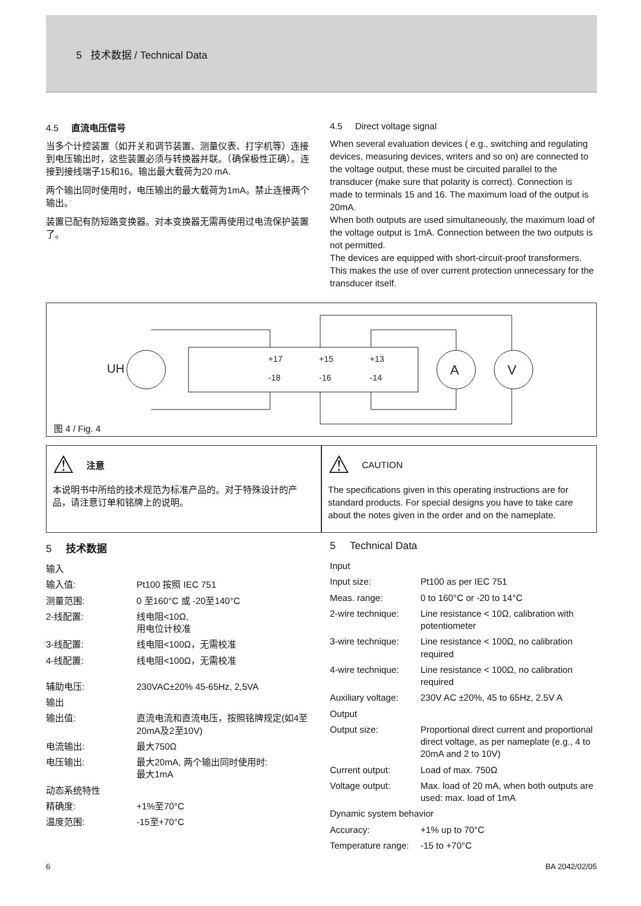5 技术数据 / Technical Data
4.5 直流电压信号
当多个计控装置（如开关和调节装置、测量仪表、打字机等）连接到电压输出时，这些装置必须与转换器并联。（确保极性正确）。连接到接线端子15和16。输出最大载荷为20 mA.
两个输出同时使用时，电压输出的最大载荷为1mA。禁止连接两个输出。
装置已配有防短路变换器。对本变换器无需再使用过电流保护装置了。
4.5 Direct voltage signal
When several evaluation devices ( e.g., switching and regulating devices, measuring devices, writers and so on) are connected to the voltage output, these must be circuited parallel to the transducer (make sure that polarity is correct). Connection is made to terminals 15 and 16. The maximum load of the output is 20mA.
When both outputs are used simultaneously, the maximum load of the voltage output is 1mA. Connection between the two outputs is not permitted.
The devices are equipped with short-circuit-proof transformers. This makes the use of over current protection unnecessary for the transducer itself.
UH
A
V
+17
-18
+15
-16
+13
-14
图 4 / Fig. 4
⚠ 注意
本说明书中所给的技术规范为标准产品的。对于特殊设计的产品，请注意订单和铭牌上的说明。
⚠ CAUTION
The specifications given in this operating instructions are for standard products. For special designs you have to take care about the notes given in the order and on the nameplate.
5 技术数据
| 输入 | |
| 输入值: | Pt100 按照 IEC 751 |
| 测量范围: | 0 至160°C 或 -20至140°C |
| 2-线配置: | 线电阻<10Ω, 用电位计校准 |
| 3-线配置: | 线电阻<100Ω，无需校准 |
| 4-线配置: | 线电阻<100Ω，无需校准 |
| 辅助电压: | 230VAC±20% 45-65Hz, 2,5VA |
| 输出 | |
| 输出值: | 直流电流和直流电压，按照铭牌规定(如4至20mA及2至10V) |
| 电流输出: | 最大750Ω |
| 电压输出: | 最大20mA, 两个输出同时使用时: 最大1mA |
| 动态系统特性 | |
| 精确度: | +1%至70°C |
| 温度范围: | -15至+70°C |
5 Technical Data
| Input | |
| Input size: | Pt100 as per IEC 751 |
| Meas. range: | 0 to 160°C or -20 to 14°C |
| 2-wire technique: | Line resistance < 10Ω, calibration with potentiometer |
| 3-wire technique: | Line resistance < 100Ω, no calibration required |
| 4-wire technique: | Line resistance < 100Ω, no calibration required |
| Auxiliary voltage: | 230V AC ±20%, 45 to 65Hz, 2.5V A |
| Output | |
| Output size: | Proportional direct current and proportional direct voltage, as per nameplate (e.g., 4 to 20mA and 2 to 10V) |
| Current output: | Load of max. 750Ω |
| Voltage output: | Max. load of 20 mA, when both outputs are used: max. load of 1mA |
| Dynamic system behavior | |
| Accuracy: | +1% up to 70°C |
| Temperature range: | -15 to +70°C |
6 BA 2042/02/05